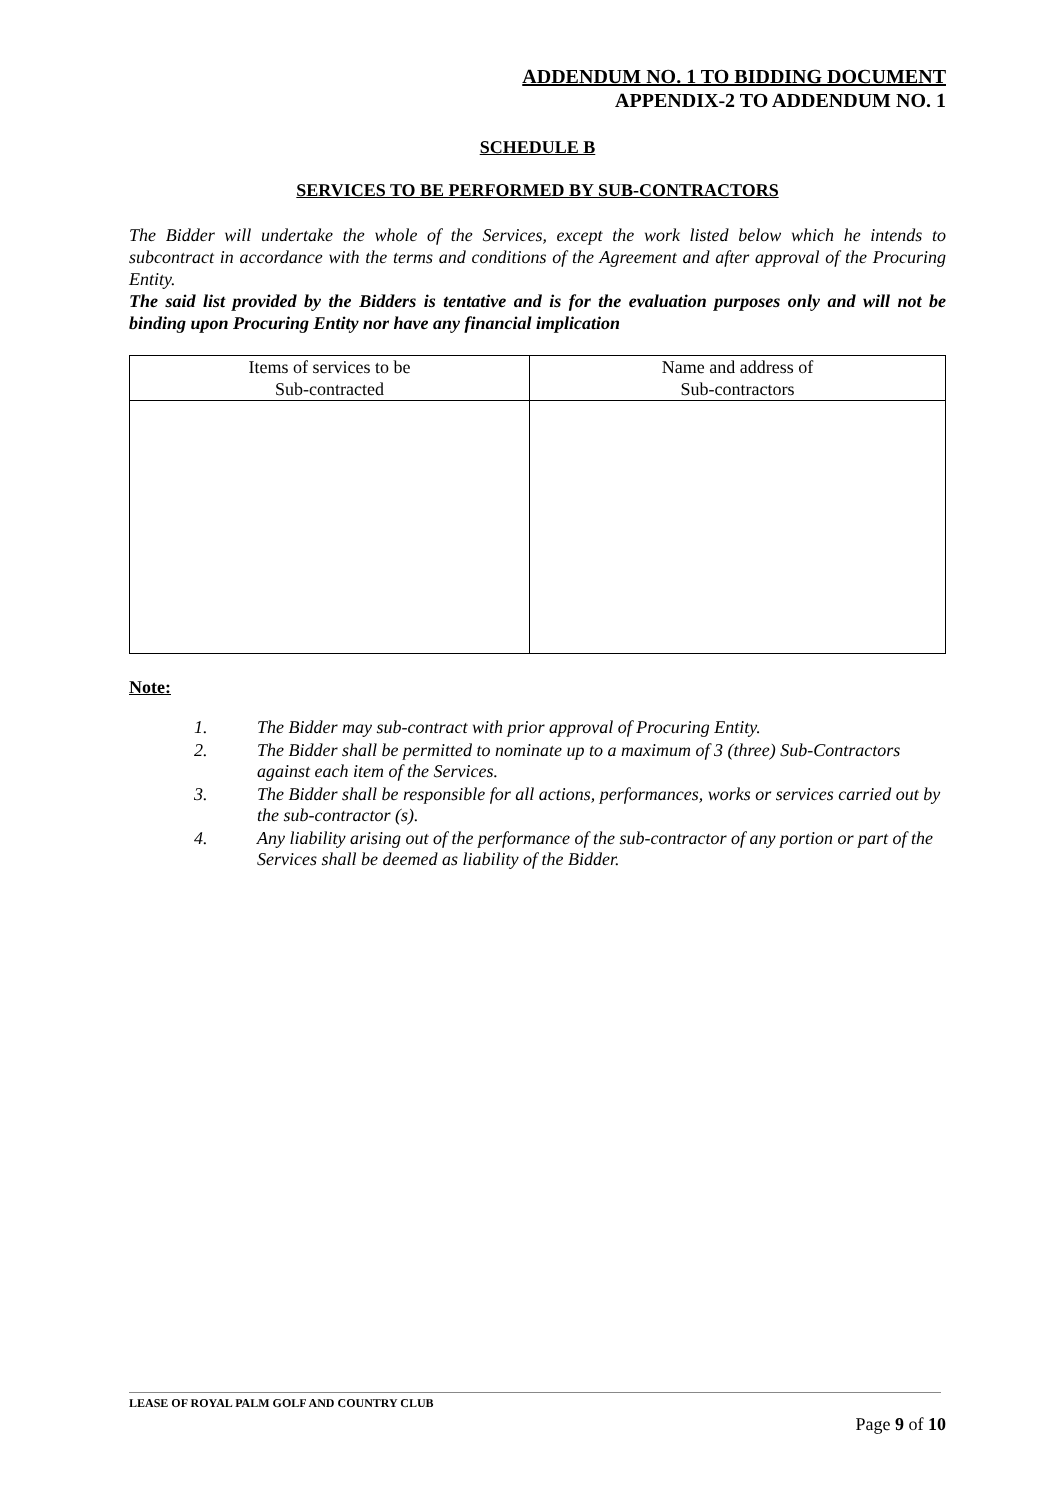ADDENDUM NO. 1 TO BIDDING DOCUMENT
APPENDIX-2 TO ADDENDUM NO. 1
SCHEDULE B
SERVICES TO BE PERFORMED BY SUB-CONTRACTORS
The Bidder will undertake the whole of the Services, except the work listed below which he intends to subcontract in accordance with the terms and conditions of the Agreement and after approval of the Procuring Entity.
The said list provided by the Bidders is tentative and is for the evaluation purposes only and will not be binding upon Procuring Entity nor have any financial implication
| Items of services to be Sub-contracted | Name and address of Sub-contractors |
Note:
1. The Bidder may sub-contract with prior approval of Procuring Entity.
2. The Bidder shall be permitted to nominate up to a maximum of 3 (three) Sub-Contractors against each item of the Services.
3. The Bidder shall be responsible for all actions, performances, works or services carried out by the sub-contractor (s).
4. Any liability arising out of the performance of the sub-contractor of any portion or part of the Services shall be deemed as liability of the Bidder.
LEASE OF ROYAL PALM GOLF AND COUNTRY CLUB
Page 9 of 10